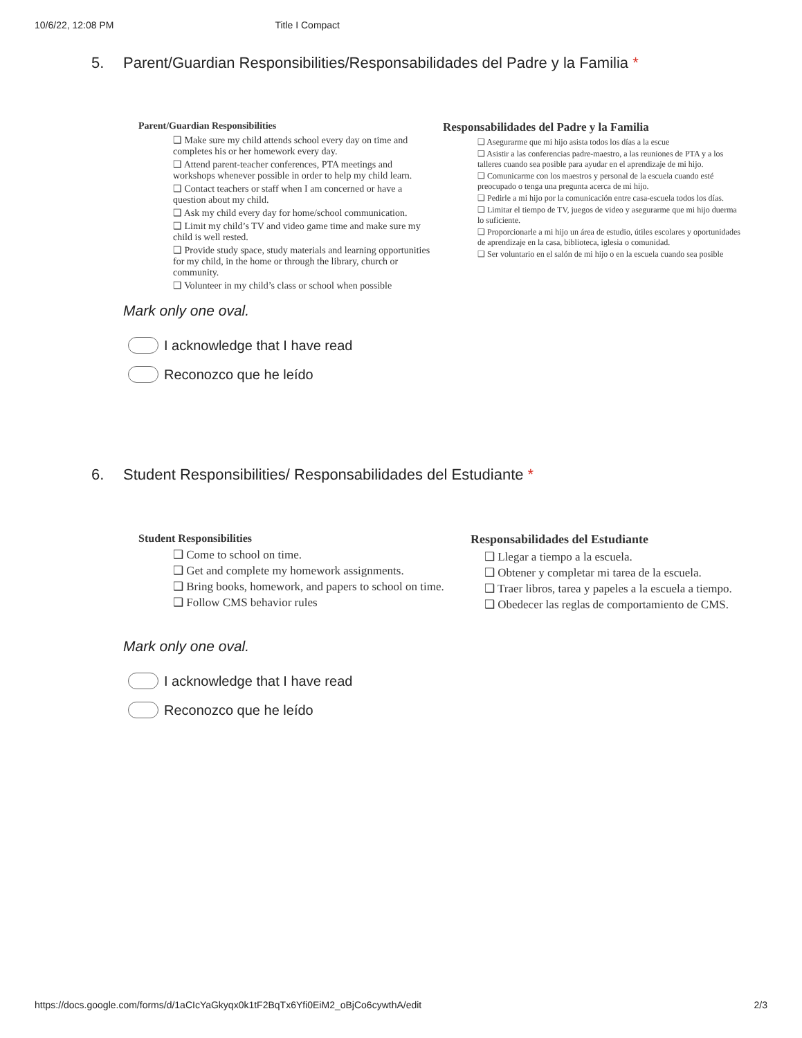10/6/22, 12:08 PM Title I Compact
5. Parent/Guardian Responsibilities/Responsabilidades del Padre y la Familia *
Parent/Guardian Responsibilities
❑ Make sure my child attends school every day on time and completes his or her homework every day.
❑ Attend parent-teacher conferences, PTA meetings and workshops whenever possible in order to help my child learn.
❑ Contact teachers or staff when I am concerned or have a question about my child.
❑ Ask my child every day for home/school communication.
❑ Limit my child’s TV and video game time and make sure my child is well rested.
❑ Provide study space, study materials and learning opportunities for my child, in the home or through the library, church or community.
❑ Volunteer in my child’s class or school when possible
Responsabilidades del Padre y la Familia
❑ Asegurarme que mi hijo asista todos los días a la escue
❑ Asistir a las conferencias padre-maestro, a las reuniones de PTA y a los talleres cuando sea posible para ayudar en el aprendizaje de mi hijo.
❑ Comunicarme con los maestros y personal de la escuela cuando esté preocupado o tenga una pregunta acerca de mi hijo.
❑ Pedirle a mi hijo por la comunicación entre casa-escuela todos los días.
❑ Limitar el tiempo de TV, juegos de video y asegurarme que mi hijo duerma lo suficiente.
❑ Proporcionarle a mi hijo un área de estudio, útiles escolares y oportunidades de aprendizaje en la casa, biblioteca, iglesia o comunidad.
❑ Ser voluntario en el salón de mi hijo o en la escuela cuando sea posible
Mark only one oval.
I acknowledge that I have read
Reconozco que he leído
6. Student Responsibilities/ Responsabilidades del Estudiante *
Student Responsibilities
❑ Come to school on time.
❑ Get and complete my homework assignments.
❑ Bring books, homework, and papers to school on time.
❑ Follow CMS behavior rules
Responsabilidades del Estudiante
❑ Llegar a tiempo a la escuela.
❑ Obtener y completar mi tarea de la escuela.
❑ Traer libros, tarea y papeles a la escuela a tiempo.
❑ Obedecer las reglas de comportamiento de CMS.
Mark only one oval.
I acknowledge that I have read
Reconozco que he leído
https://docs.google.com/forms/d/1aCIcYaGkyqx0k1tF2BqTx6Yfi0EiM2_oBjCo6cywthA/edit 2/3